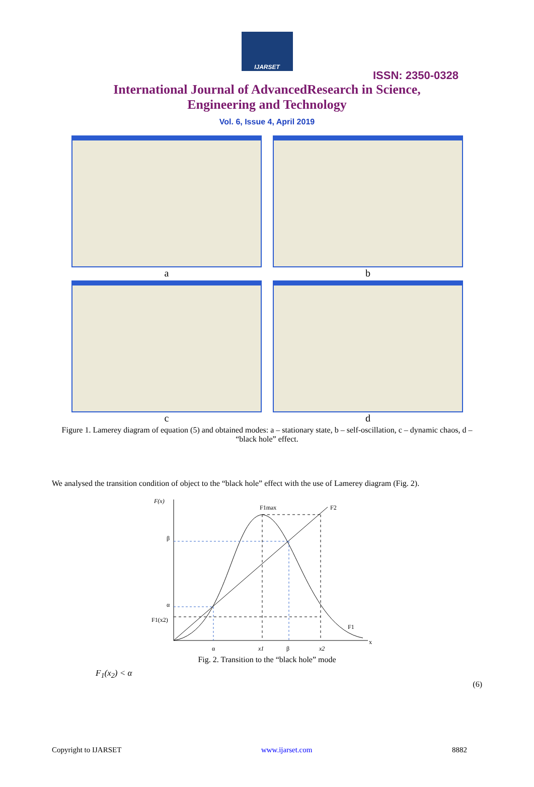IJARSET
ISSN: 2350-0328
International Journal of AdvancedResearch in Science,
Engineering and Technology
Vol. 6, Issue 4, April 2019
a
b
c
d
Figure 1. Lamerey diagram of equation (5) and obtained modes: a – stationary state, b – self-oscillation, c – dynamic chaos, d – “black hole” effect.
We analysed the transition condition of object to the “black hole” effect with the use of Lamerey diagram (Fig. 2).
F(x)
F1max
F2
F1
x
β
α
F1(x2)
α
x1
β
x2
Fig. 2. Transition to the “black hole” mode
F<sub>1</sub>(x<sub>2</sub>) < α
(6)
Copyright to IJARSET www.ijarset.com 8882